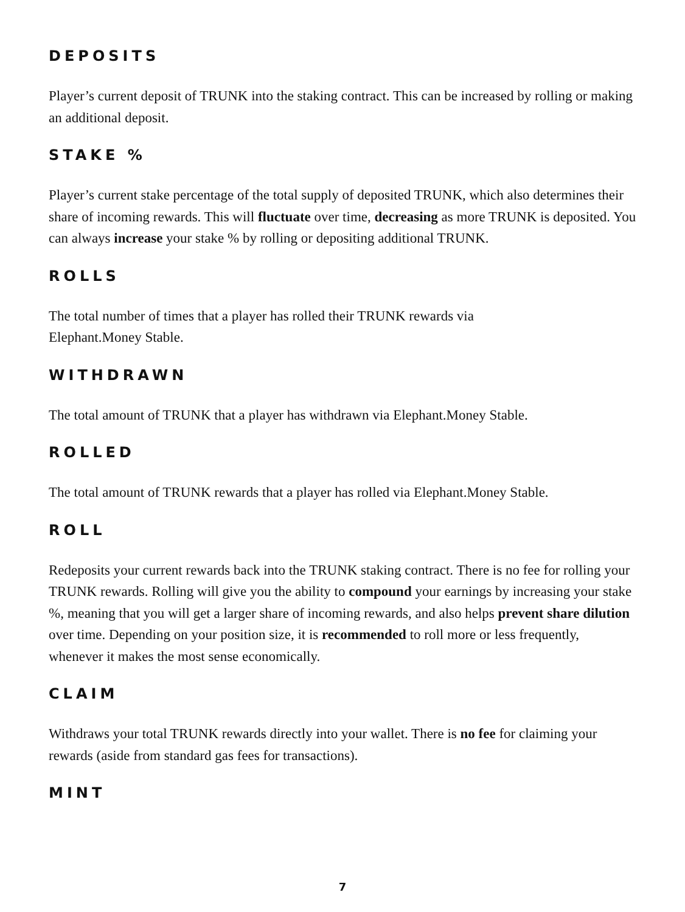DEPOSITS
Player’s current deposit of TRUNK into the staking contract. This can be increased by rolling or making an additional deposit.
STAKE %
Player’s current stake percentage of the total supply of deposited TRUNK, which also determines their share of incoming rewards. This will fluctuate over time, decreasing as more TRUNK is deposited. You can always increase your stake % by rolling or depositing additional TRUNK.
ROLLS
The total number of times that a player has rolled their TRUNK rewards via
Elephant.Money Stable.
WITHDRAWN
The total amount of TRUNK that a player has withdrawn via Elephant.Money Stable.
ROLLED
The total amount of TRUNK rewards that a player has rolled via Elephant.Money Stable.
ROLL
Redeposits your current rewards back into the TRUNK staking contract. There is no fee for rolling your TRUNK rewards. Rolling will give you the ability to compound your earnings by increasing your stake %, meaning that you will get a larger share of incoming rewards, and also helps prevent share dilution over time. Depending on your position size, it is recommended to roll more or less frequently, whenever it makes the most sense economically.
CLAIM
Withdraws your total TRUNK rewards directly into your wallet. There is no fee for claiming your rewards (aside from standard gas fees for transactions).
MINT
7